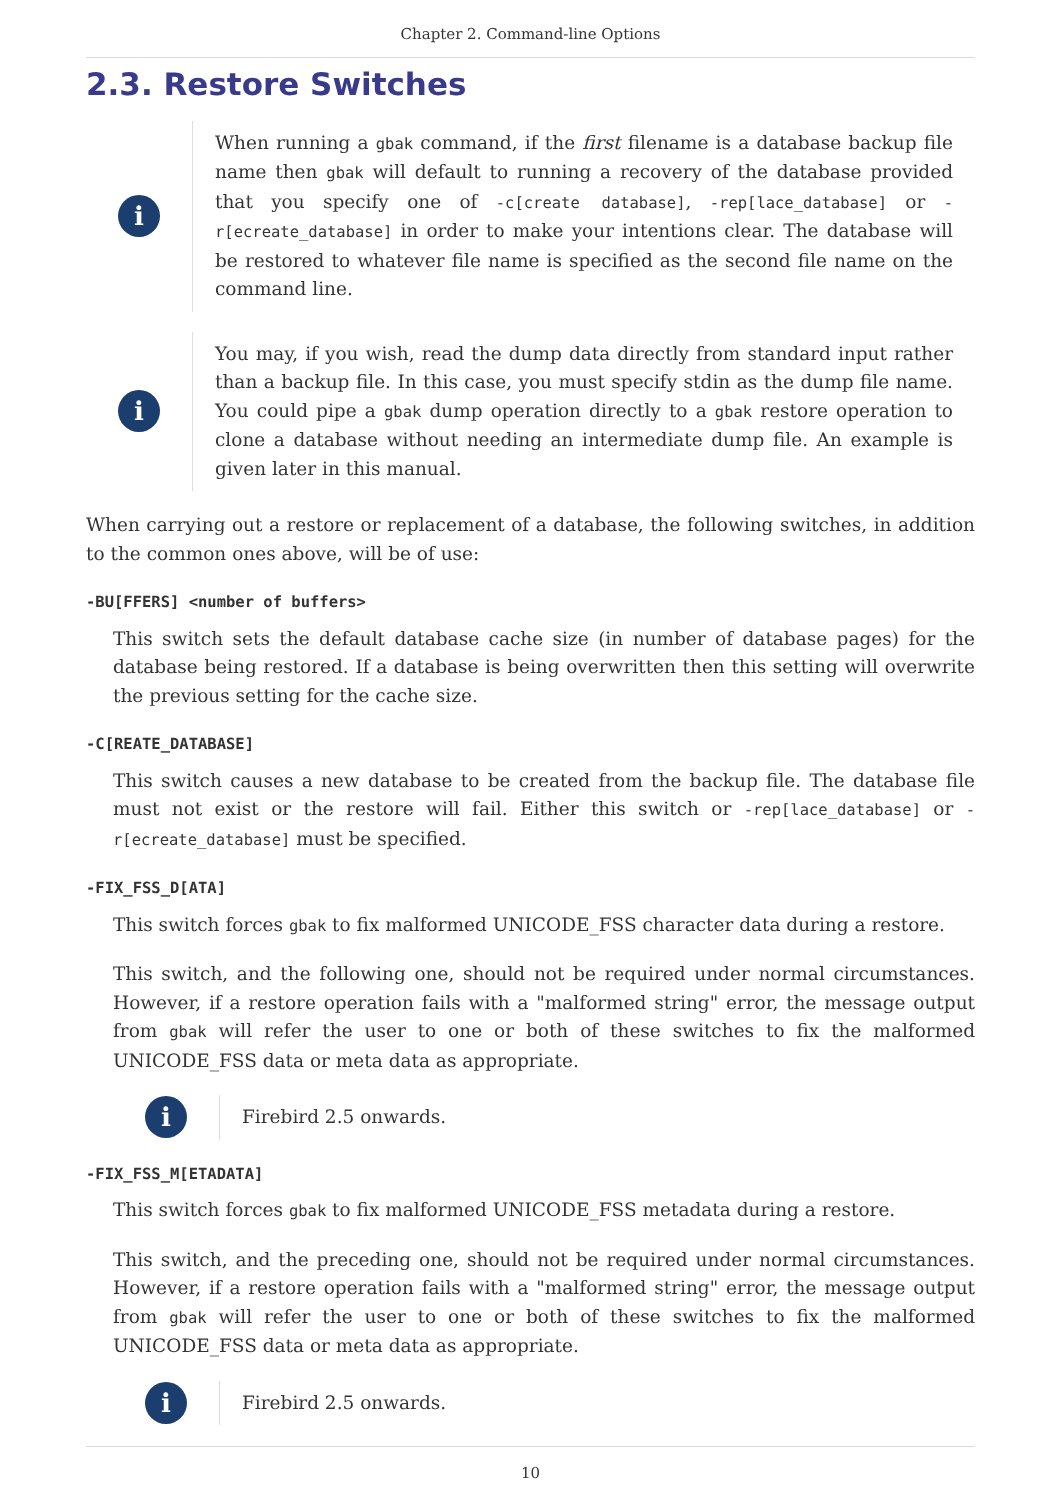Chapter 2. Command-line Options
2.3. Restore Switches
i
When running a gbak command, if the first filename is a database backup file name then gbak will default to running a recovery of the database provided that you specify one of -c[create database], -rep[lace_database] or -r[ecreate_database] in order to make your intentions clear. The database will be restored to whatever file name is specified as the second file name on the command line.
i
You may, if you wish, read the dump data directly from standard input rather than a backup file. In this case, you must specify stdin as the dump file name. You could pipe a gbak dump operation directly to a gbak restore operation to clone a database without needing an intermediate dump file. An example is given later in this manual.
When carrying out a restore or replacement of a database, the following switches, in addition to the common ones above, will be of use:
-BU[FFERS] <number of buffers>
This switch sets the default database cache size (in number of database pages) for the database being restored. If a database is being overwritten then this setting will overwrite the previous setting for the cache size.
-C[REATE_DATABASE]
This switch causes a new database to be created from the backup file. The database file must not exist or the restore will fail. Either this switch or -rep[lace_database] or -r[ecreate_database] must be specified.
-FIX_FSS_D[ATA]
This switch forces gbak to fix malformed UNICODE_FSS character data during a restore.
This switch, and the following one, should not be required under normal circumstances. However, if a restore operation fails with a "malformed string" error, the message output from gbak will refer the user to one or both of these switches to fix the malformed UNICODE_FSS data or meta data as appropriate.
i
Firebird 2.5 onwards.
-FIX_FSS_M[ETADATA]
This switch forces gbak to fix malformed UNICODE_FSS metadata during a restore.
This switch, and the preceding one, should not be required under normal circumstances. However, if a restore operation fails with a "malformed string" error, the message output from gbak will refer the user to one or both of these switches to fix the malformed UNICODE_FSS data or meta data as appropriate.
i
Firebird 2.5 onwards.
10